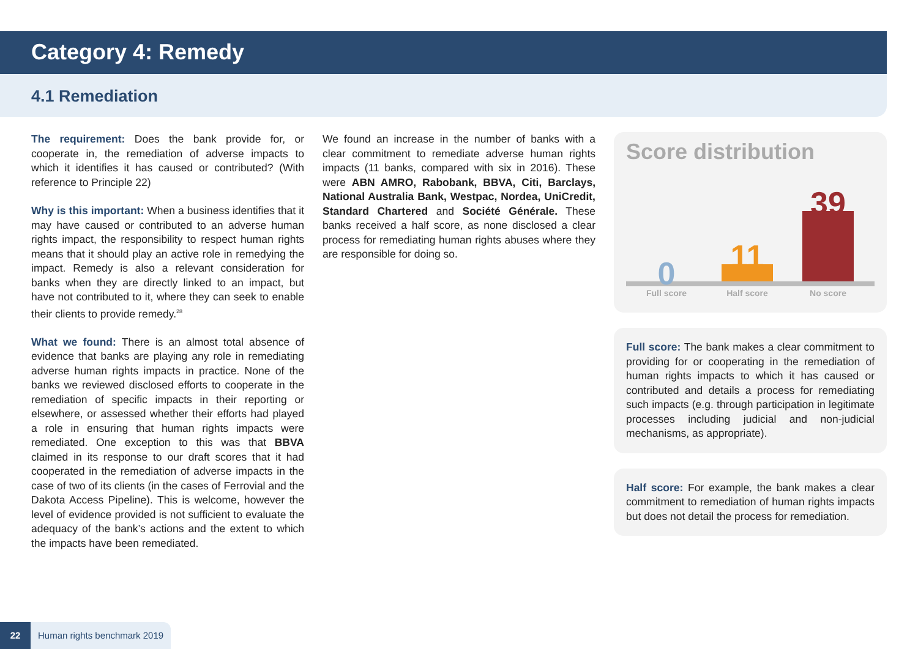Category 4: Remedy
4.1 Remediation
The requirement: Does the bank provide for, or cooperate in, the remediation of adverse impacts to which it identifies it has caused or contributed? (With reference to Principle 22)
Why is this important: When a business identifies that it may have caused or contributed to an adverse human rights impact, the responsibility to respect human rights means that it should play an active role in remedying the impact. Remedy is also a relevant consideration for banks when they are directly linked to an impact, but have not contributed to it, where they can seek to enable their clients to provide remedy.<sup>28</sup>
What we found: There is an almost total absence of evidence that banks are playing any role in remediating adverse human rights impacts in practice. None of the banks we reviewed disclosed efforts to cooperate in the remediation of specific impacts in their reporting or elsewhere, or assessed whether their efforts had played a role in ensuring that human rights impacts were remediated. One exception to this was that BBVA claimed in its response to our draft scores that it had cooperated in the remediation of adverse impacts in the case of two of its clients (in the cases of Ferrovial and the Dakota Access Pipeline). This is welcome, however the level of evidence provided is not sufficient to evaluate the adequacy of the bank’s actions and the extent to which the impacts have been remediated.
We found an increase in the number of banks with a clear commitment to remediate adverse human rights impacts (11 banks, compared with six in 2016). These were ABN AMRO, Rabobank, BBVA, Citi, Barclays, National Australia Bank, Westpac, Nordea, UniCredit, Standard Chartered and Société Générale. These banks received a half score, as none disclosed a clear process for remediating human rights abuses where they are responsible for doing so.
Score distribution
0
11
39
Full score Half score No score
Full score: The bank makes a clear commitment to providing for or cooperating in the remediation of human rights impacts to which it has caused or contributed and details a process for remediating such impacts (e.g. through participation in legitimate processes including judicial and non-judicial mechanisms, as appropriate).
Half score: For example, the bank makes a clear commitment to remediation of human rights impacts but does not detail the process for remediation.
22 Human rights benchmark 2019